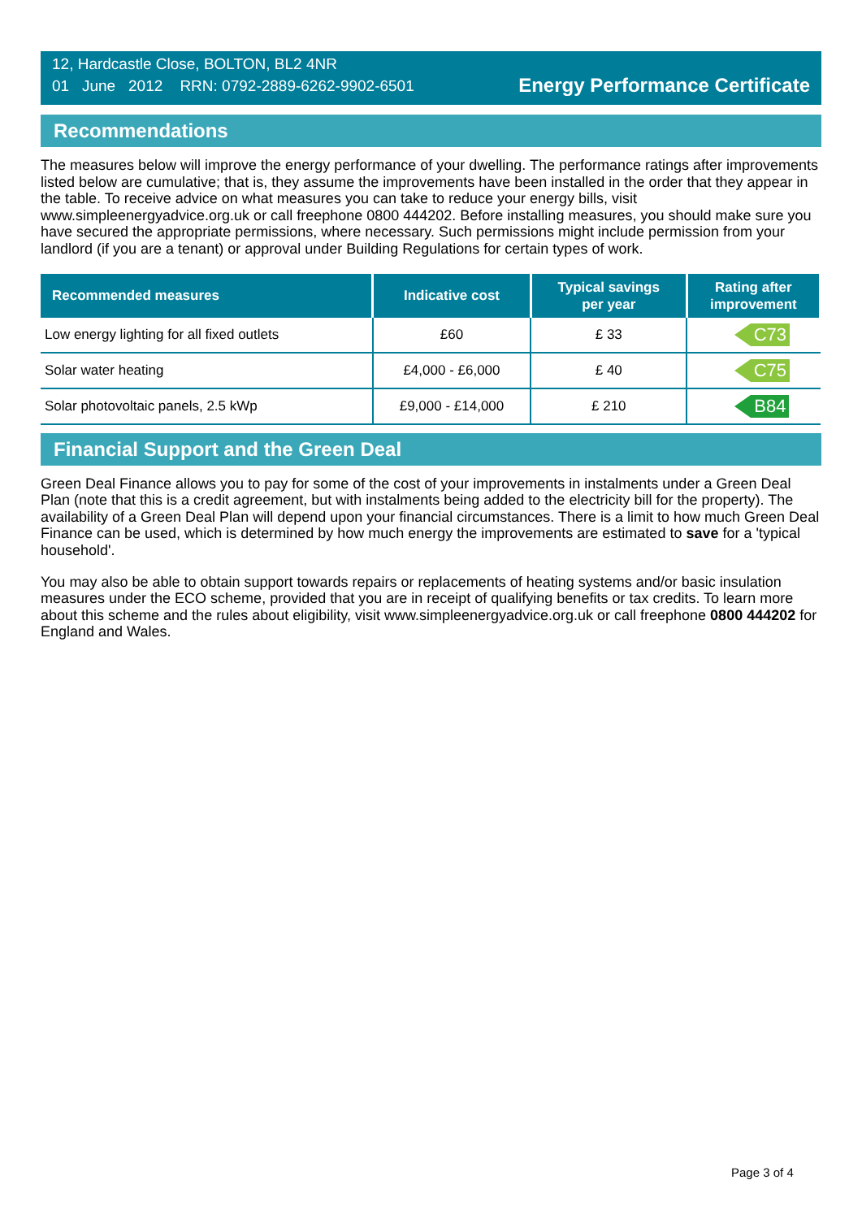12, Hardcastle Close, BOLTON, BL2 4NR
01 June 2012 RRN: 0792-2889-6262-9902-6501
Energy Performance Certificate
Recommendations
The measures below will improve the energy performance of your dwelling. The performance ratings after improvements listed below are cumulative; that is, they assume the improvements have been installed in the order that they appear in the table. To receive advice on what measures you can take to reduce your energy bills, visit www.simpleenergyadvice.org.uk or call freephone 0800 444202. Before installing measures, you should make sure you have secured the appropriate permissions, where necessary. Such permissions might include permission from your landlord (if you are a tenant) or approval under Building Regulations for certain types of work.
| Recommended measures | Indicative cost | Typical savings per year | Rating after improvement |
| --- | --- | --- | --- |
| Low energy lighting for all fixed outlets | £60 | £ 33 | C73 |
| Solar water heating | £4,000 - £6,000 | £ 40 | C75 |
| Solar photovoltaic panels, 2.5 kWp | £9,000 - £14,000 | £ 210 | B84 |
Financial Support and the Green Deal
Green Deal Finance allows you to pay for some of the cost of your improvements in instalments under a Green Deal Plan (note that this is a credit agreement, but with instalments being added to the electricity bill for the property). The availability of a Green Deal Plan will depend upon your financial circumstances. There is a limit to how much Green Deal Finance can be used, which is determined by how much energy the improvements are estimated to save for a 'typical household'.
You may also be able to obtain support towards repairs or replacements of heating systems and/or basic insulation measures under the ECO scheme, provided that you are in receipt of qualifying benefits or tax credits. To learn more about this scheme and the rules about eligibility, visit www.simpleenergyadvice.org.uk or call freephone 0800 444202 for England and Wales.
Page 3 of 4